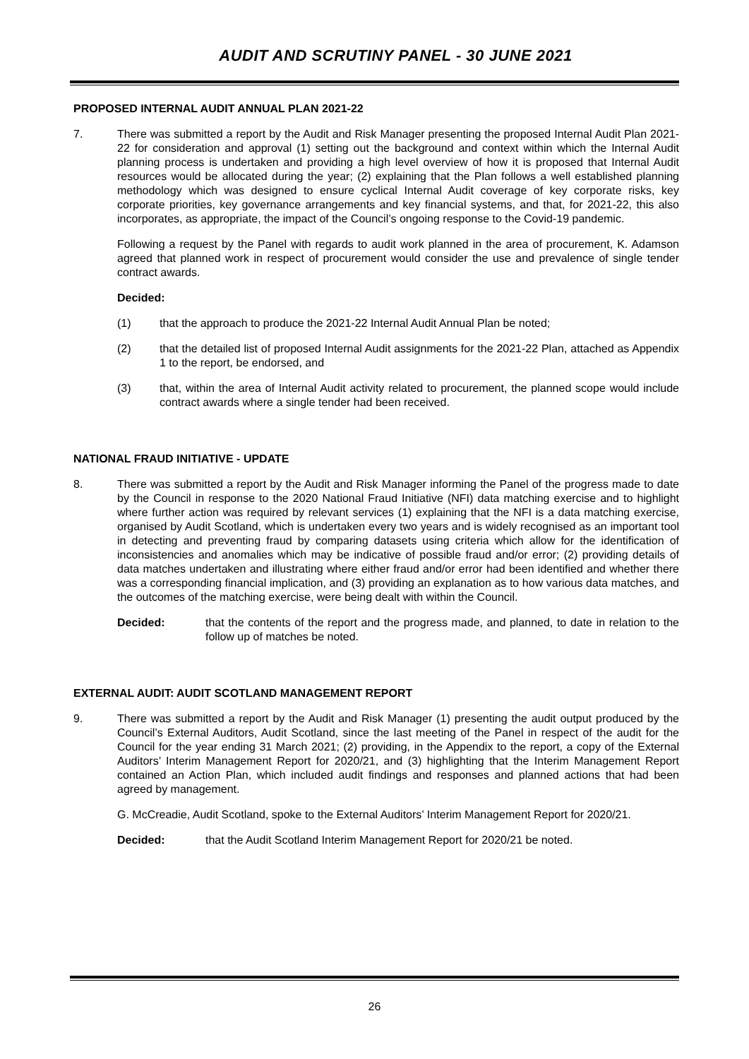AUDIT AND SCRUTINY PANEL - 30 JUNE 2021
PROPOSED INTERNAL AUDIT ANNUAL PLAN 2021-22
7. There was submitted a report by the Audit and Risk Manager presenting the proposed Internal Audit Plan 2021-22 for consideration and approval (1) setting out the background and context within which the Internal Audit planning process is undertaken and providing a high level overview of how it is proposed that Internal Audit resources would be allocated during the year; (2) explaining that the Plan follows a well established planning methodology which was designed to ensure cyclical Internal Audit coverage of key corporate risks, key corporate priorities, key governance arrangements and key financial systems, and that, for 2021-22, this also incorporates, as appropriate, the impact of the Council’s ongoing response to the Covid-19 pandemic.
Following a request by the Panel with regards to audit work planned in the area of procurement, K. Adamson agreed that planned work in respect of procurement would consider the use and prevalence of single tender contract awards.
Decided:
(1) that the approach to produce the 2021-22 Internal Audit Annual Plan be noted;
(2) that the detailed list of proposed Internal Audit assignments for the 2021-22 Plan, attached as Appendix 1 to the report, be endorsed, and
(3) that, within the area of Internal Audit activity related to procurement, the planned scope would include contract awards where a single tender had been received.
NATIONAL FRAUD INITIATIVE - UPDATE
8. There was submitted a report by the Audit and Risk Manager informing the Panel of the progress made to date by the Council in response to the 2020 National Fraud Initiative (NFI) data matching exercise and to highlight where further action was required by relevant services (1) explaining that the NFI is a data matching exercise, organised by Audit Scotland, which is undertaken every two years and is widely recognised as an important tool in detecting and preventing fraud by comparing datasets using criteria which allow for the identification of inconsistencies and anomalies which may be indicative of possible fraud and/or error; (2) providing details of data matches undertaken and illustrating where either fraud and/or error had been identified and whether there was a corresponding financial implication, and (3) providing an explanation as to how various data matches, and the outcomes of the matching exercise, were being dealt with within the Council.
Decided: that the contents of the report and the progress made, and planned, to date in relation to the follow up of matches be noted.
EXTERNAL AUDIT: AUDIT SCOTLAND MANAGEMENT REPORT
9. There was submitted a report by the Audit and Risk Manager (1) presenting the audit output produced by the Council’s External Auditors, Audit Scotland, since the last meeting of the Panel in respect of the audit for the Council for the year ending 31 March 2021; (2) providing, in the Appendix to the report, a copy of the External Auditors’ Interim Management Report for 2020/21, and (3) highlighting that the Interim Management Report contained an Action Plan, which included audit findings and responses and planned actions that had been agreed by management.
G. McCreadie, Audit Scotland, spoke to the External Auditors’ Interim Management Report for 2020/21.
Decided: that the Audit Scotland Interim Management Report for 2020/21 be noted.
26